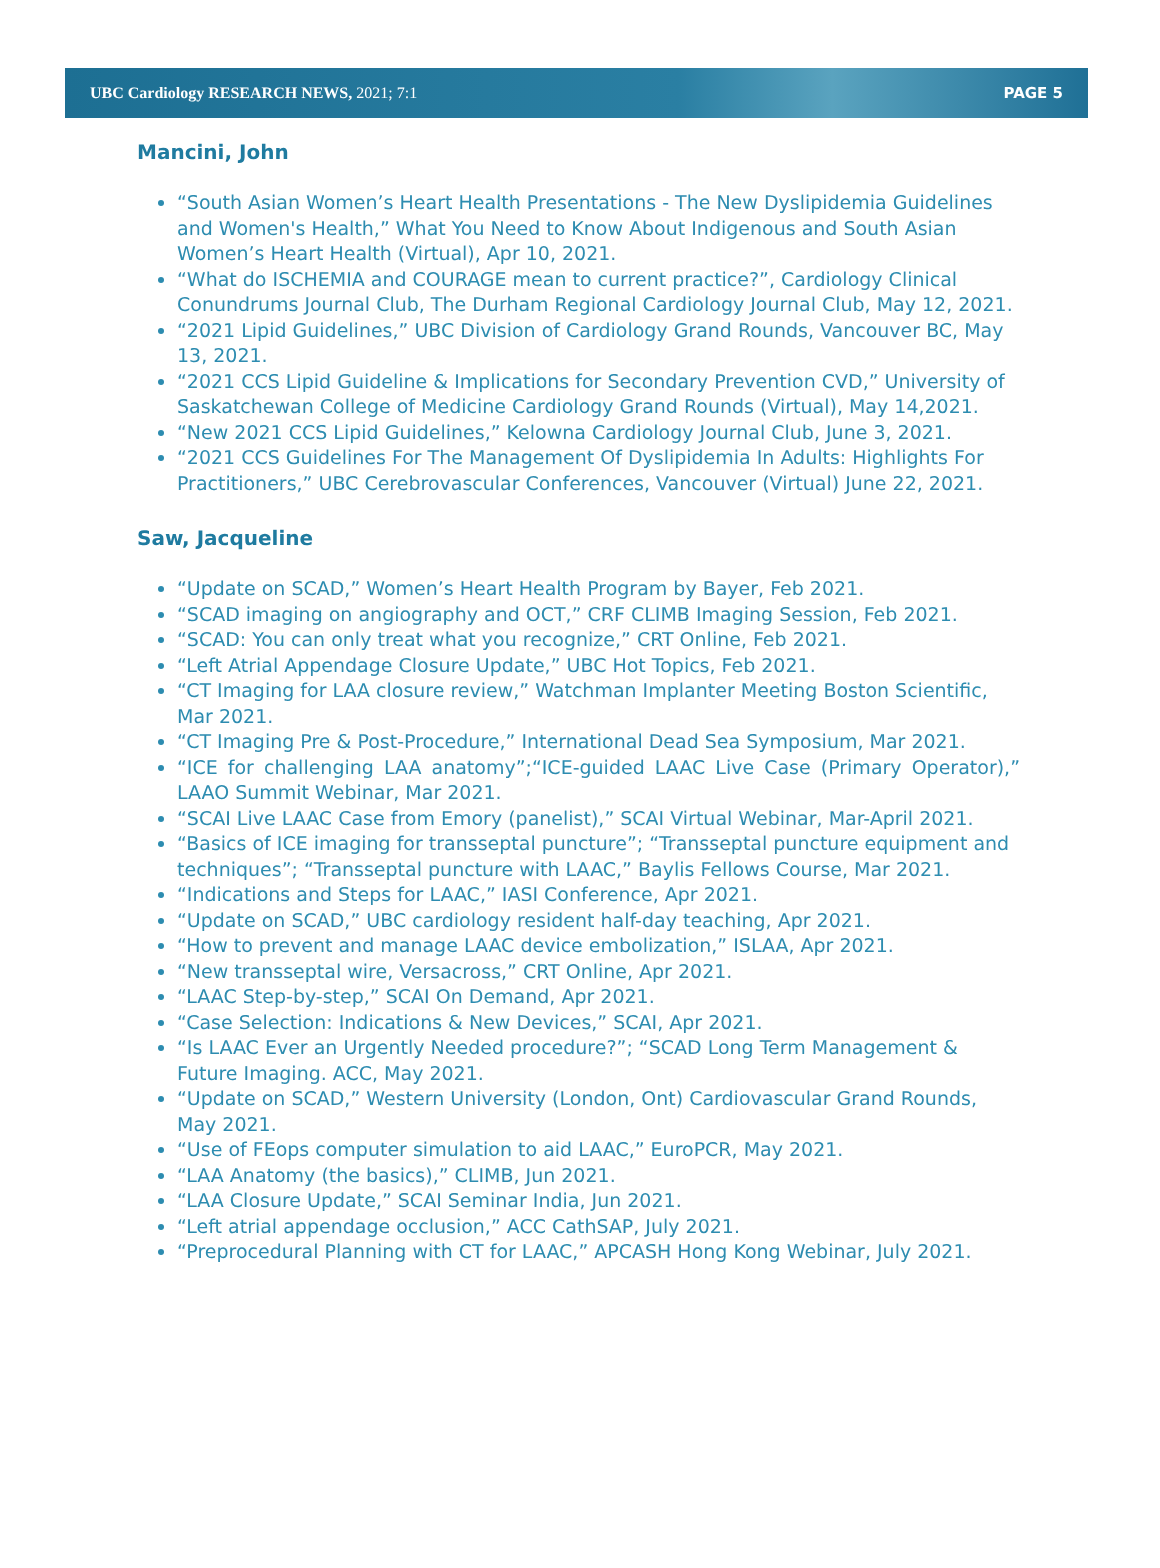UBC Cardiology RESEARCH NEWS, 2021; 7:1 PAGE 5
Mancini, John
“South Asian Women’s Heart Health Presentations - The New Dyslipidemia Guidelines and Women's Health,” What You Need to Know About Indigenous and South Asian Women’s Heart Health (Virtual), Apr 10, 2021.
“What do ISCHEMIA and COURAGE mean to current practice?”, Cardiology Clinical Conundrums Journal Club, The Durham Regional Cardiology Journal Club, May 12, 2021.
“2021 Lipid Guidelines,” UBC Division of Cardiology Grand Rounds, Vancouver BC, May 13, 2021.
“2021 CCS Lipid Guideline & Implications for Secondary Prevention CVD,” University of Saskatchewan College of Medicine Cardiology Grand Rounds (Virtual), May 14,2021.
“New 2021 CCS Lipid Guidelines,” Kelowna Cardiology Journal Club, June 3, 2021.
“2021 CCS Guidelines For The Management Of Dyslipidemia In Adults: Highlights For Practitioners,” UBC Cerebrovascular Conferences, Vancouver (Virtual) June 22, 2021.
Saw, Jacqueline
“Update on SCAD,” Women’s Heart Health Program by Bayer, Feb 2021.
“SCAD imaging on angiography and OCT,” CRF CLIMB Imaging Session, Feb 2021.
“SCAD: You can only treat what you recognize,” CRT Online, Feb 2021.
“Left Atrial Appendage Closure Update,” UBC Hot Topics, Feb 2021.
“CT Imaging for LAA closure review,” Watchman Implanter Meeting Boston Scientific, Mar 2021.
“CT Imaging Pre & Post-Procedure,” International Dead Sea Symposium, Mar 2021.
“ICE for challenging LAA anatomy”;“ICE-guided LAAC Live Case (Primary Operator),” LAAO Summit Webinar, Mar 2021.
“SCAI Live LAAC Case from Emory (panelist),” SCAI Virtual Webinar, Mar-April 2021.
“Basics of ICE imaging for transseptal puncture”; “Transseptal puncture equipment and techniques”; “Transseptal puncture with LAAC,” Baylis Fellows Course, Mar 2021.
“Indications and Steps for LAAC,” IASI Conference, Apr 2021.
“Update on SCAD,” UBC cardiology resident half-day teaching, Apr 2021.
“How to prevent and manage LAAC device embolization,” ISLAA, Apr 2021.
“New transseptal wire, Versacross,” CRT Online, Apr 2021.
“LAAC Step-by-step,” SCAI On Demand, Apr 2021.
“Case Selection: Indications & New Devices,” SCAI, Apr 2021.
“Is LAAC Ever an Urgently Needed procedure?”; “SCAD Long Term Management & Future Imaging. ACC, May 2021.
“Update on SCAD,” Western University (London, Ont) Cardiovascular Grand Rounds, May 2021.
“Use of FEops computer simulation to aid LAAC,” EuroPCR, May 2021.
“LAA Anatomy (the basics),” CLIMB, Jun 2021.
“LAA Closure Update,” SCAI Seminar India, Jun 2021.
“Left atrial appendage occlusion,” ACC CathSAP, July 2021.
“Preprocedural Planning with CT for LAAC,” APCASH Hong Kong Webinar, July 2021.